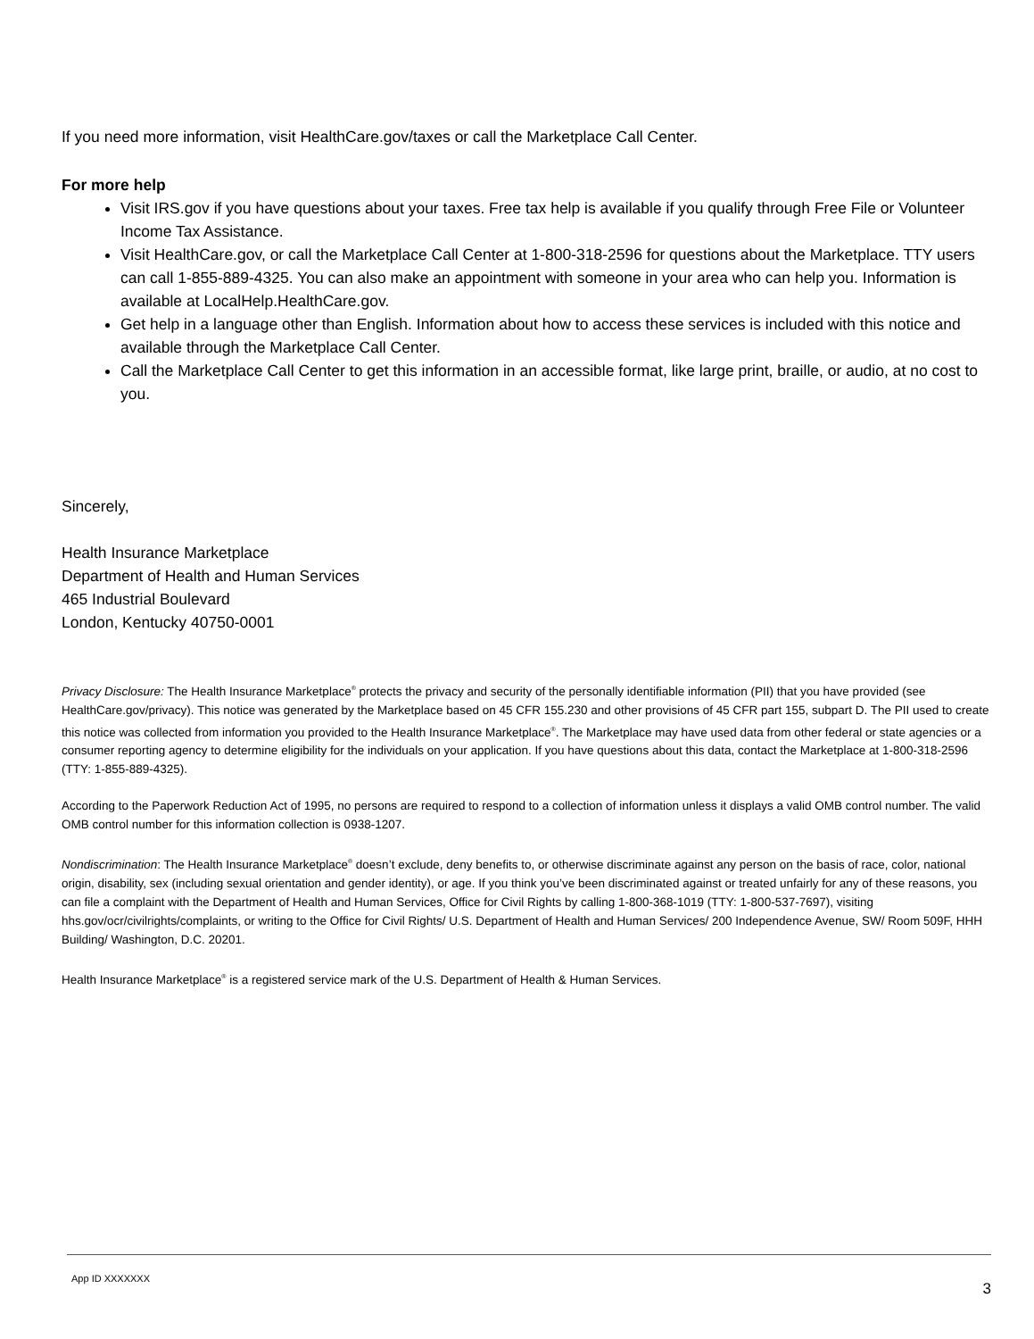If you need more information, visit HealthCare.gov/taxes or call the Marketplace Call Center.
For more help
Visit IRS.gov if you have questions about your taxes. Free tax help is available if you qualify through Free File or Volunteer Income Tax Assistance.
Visit HealthCare.gov, or call the Marketplace Call Center at 1-800-318-2596 for questions about the Marketplace. TTY users can call 1-855-889-4325. You can also make an appointment with someone in your area who can help you. Information is available at LocalHelp.HealthCare.gov.
Get help in a language other than English. Information about how to access these services is included with this notice and available through the Marketplace Call Center.
Call the Marketplace Call Center to get this information in an accessible format, like large print, braille, or audio, at no cost to you.
Sincerely,
Health Insurance Marketplace
Department of Health and Human Services
465 Industrial Boulevard
London, Kentucky 40750-0001
Privacy Disclosure: The Health Insurance Marketplace<sup>®</sup> protects the privacy and security of the personally identifiable information (PII) that you have provided (see HealthCare.gov/privacy). This notice was generated by the Marketplace based on 45 CFR 155.230 and other provisions of 45 CFR part 155, subpart D. The PII used to create this notice was collected from information you provided to the Health Insurance Marketplace<sup>®</sup>. The Marketplace may have used data from other federal or state agencies or a consumer reporting agency to determine eligibility for the individuals on your application. If you have questions about this data, contact the Marketplace at 1-800-318-2596 (TTY: 1-855-889-4325).
According to the Paperwork Reduction Act of 1995, no persons are required to respond to a collection of information unless it displays a valid OMB control number. The valid OMB control number for this information collection is 0938-1207.
Nondiscrimination: The Health Insurance Marketplace<sup>®</sup> doesn’t exclude, deny benefits to, or otherwise discriminate against any person on the basis of race, color, national origin, disability, sex (including sexual orientation and gender identity), or age. If you think you’ve been discriminated against or treated unfairly for any of these reasons, you can file a complaint with the Department of Health and Human Services, Office for Civil Rights by calling 1-800-368-1019 (TTY: 1-800-537-7697), visiting hhs.gov/ocr/civilrights/complaints, or writing to the Office for Civil Rights/ U.S. Department of Health and Human Services/ 200 Independence Avenue, SW/ Room 509F, HHH Building/ Washington, D.C. 20201.
Health Insurance Marketplace<sup>®</sup> is a registered service mark of the U.S. Department of Health & Human Services.
App ID XXXXXXX
3